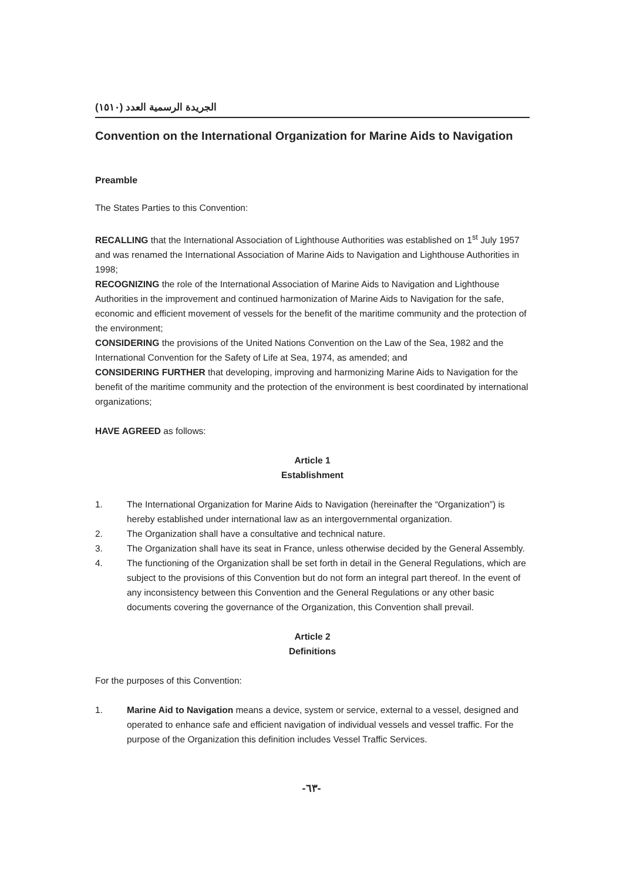الجريدة الرسمية العدد (١٥١٠)
Convention on the International Organization for Marine Aids to Navigation
Preamble
The States Parties to this Convention:
RECALLING that the International Association of Lighthouse Authorities was established on 1<sup>st</sup> July 1957 and was renamed the International Association of Marine Aids to Navigation and Lighthouse Authorities in 1998;
RECOGNIZING the role of the International Association of Marine Aids to Navigation and Lighthouse Authorities in the improvement and continued harmonization of Marine Aids to Navigation for the safe, economic and efficient movement of vessels for the benefit of the maritime community and the protection of the environment;
CONSIDERING the provisions of the United Nations Convention on the Law of the Sea, 1982 and the International Convention for the Safety of Life at Sea, 1974, as amended; and
CONSIDERING FURTHER that developing, improving and harmonizing Marine Aids to Navigation for the benefit of the maritime community and the protection of the environment is best coordinated by international organizations;
HAVE AGREED as follows:
Article 1
Establishment
1. The International Organization for Marine Aids to Navigation (hereinafter the “Organization”) is hereby established under international law as an intergovernmental organization.
2. The Organization shall have a consultative and technical nature.
3. The Organization shall have its seat in France, unless otherwise decided by the General Assembly.
4. The functioning of the Organization shall be set forth in detail in the General Regulations, which are subject to the provisions of this Convention but do not form an integral part thereof. In the event of any inconsistency between this Convention and the General Regulations or any other basic documents covering the governance of the Organization, this Convention shall prevail.
Article 2
Definitions
For the purposes of this Convention:
1. Marine Aid to Navigation means a device, system or service, external to a vessel, designed and operated to enhance safe and efficient navigation of individual vessels and vessel traffic. For the purpose of the Organization this definition includes Vessel Traffic Services.
-٦٣-